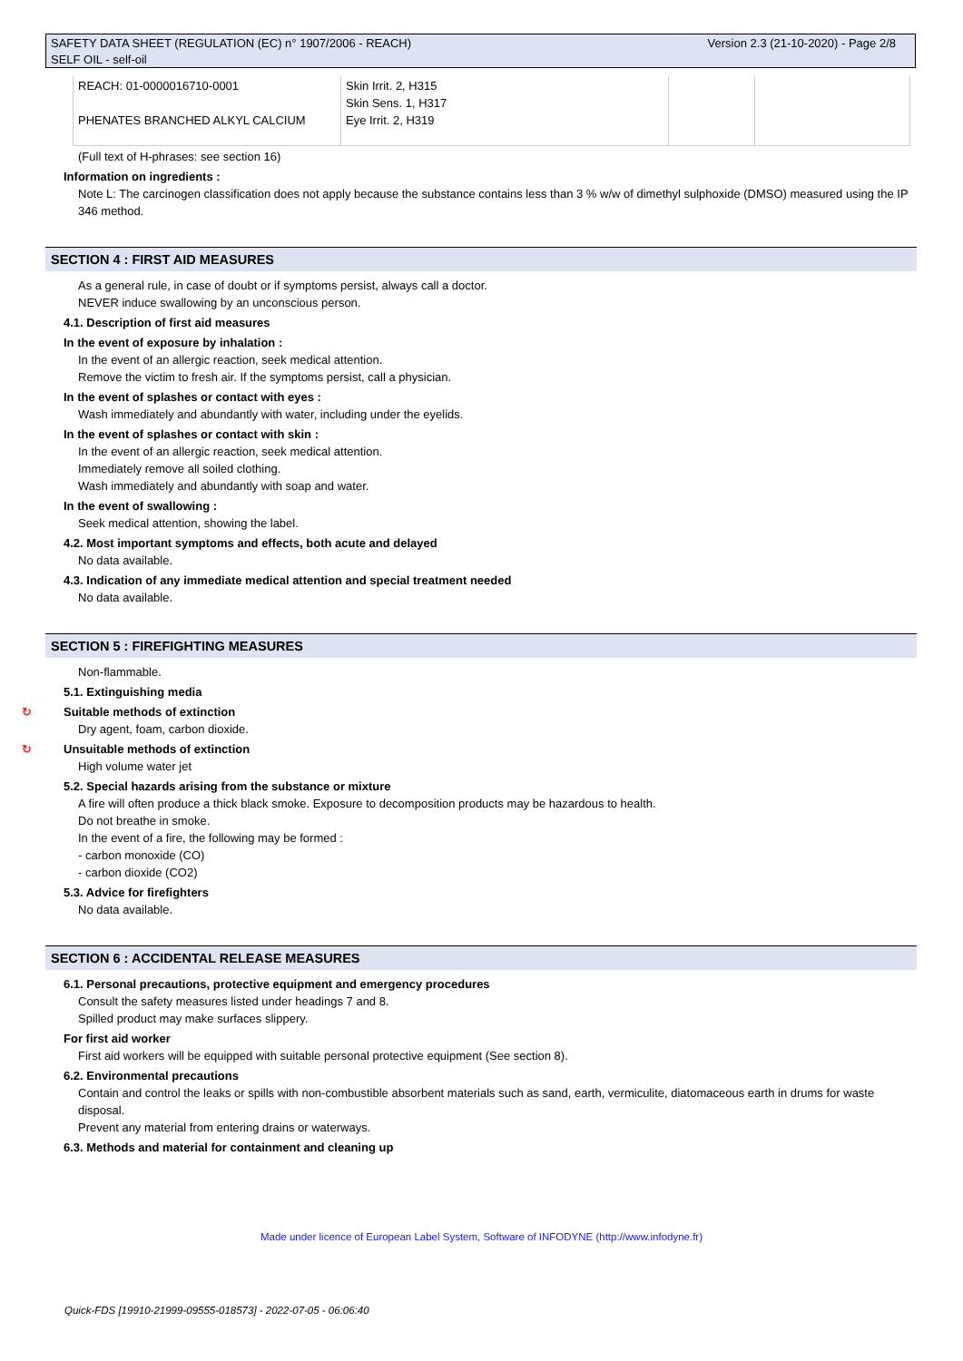Version 2.3 (21-10-2020) - Page 2/8 SAFETY DATA SHEET (REGULATION (EC) n° 1907/2006 - REACH)
SELF OIL - self-oil
| REACH: 01-0000016710-0001 PHENATES BRANCHED ALKYL CALCIUM | Skin Irrit. 2, H315 Skin Sens. 1, H317 Eye Irrit. 2, H319 | | |
(Full text of H-phrases: see section 16)
Information on ingredients :
Note L: The carcinogen classification does not apply because the substance contains less than 3 % w/w of dimethyl sulphoxide (DMSO) measured using the IP 346 method.
SECTION 4 : FIRST AID MEASURES
As a general rule, in case of doubt or if symptoms persist, always call a doctor.
NEVER induce swallowing by an unconscious person.
4.1. Description of first aid measures
In the event of exposure by inhalation :
In the event of an allergic reaction, seek medical attention.
Remove the victim to fresh air. If the symptoms persist, call a physician.
In the event of splashes or contact with eyes :
Wash immediately and abundantly with water, including under the eyelids.
In the event of splashes or contact with skin :
In the event of an allergic reaction, seek medical attention.
Immediately remove all soiled clothing.
Wash immediately and abundantly with soap and water.
In the event of swallowing :
Seek medical attention, showing the label.
4.2. Most important symptoms and effects, both acute and delayed
No data available.
4.3. Indication of any immediate medical attention and special treatment needed
No data available.
SECTION 5 : FIREFIGHTING MEASURES
Non-flammable.
5.1. Extinguishing media
↻ Suitable methods of extinction
Dry agent, foam, carbon dioxide.
↻ Unsuitable methods of extinction
High volume water jet
5.2. Special hazards arising from the substance or mixture
A fire will often produce a thick black smoke. Exposure to decomposition products may be hazardous to health.
Do not breathe in smoke.
In the event of a fire, the following may be formed :
- carbon monoxide (CO)
- carbon dioxide (CO2)
5.3. Advice for firefighters
No data available.
SECTION 6 : ACCIDENTAL RELEASE MEASURES
6.1. Personal precautions, protective equipment and emergency procedures
Consult the safety measures listed under headings 7 and 8.
Spilled product may make surfaces slippery.
For first aid worker
First aid workers will be equipped with suitable personal protective equipment (See section 8).
6.2. Environmental precautions
Contain and control the leaks or spills with non-combustible absorbent materials such as sand, earth, vermiculite, diatomaceous earth in drums for waste disposal.
Prevent any material from entering drains or waterways.
6.3. Methods and material for containment and cleaning up
Made under licence of European Label System, Software of INFODYNE (http://www.infodyne.fr)
Quick-FDS [19910-21999-09555-018573] - 2022-07-05 - 06:06:40